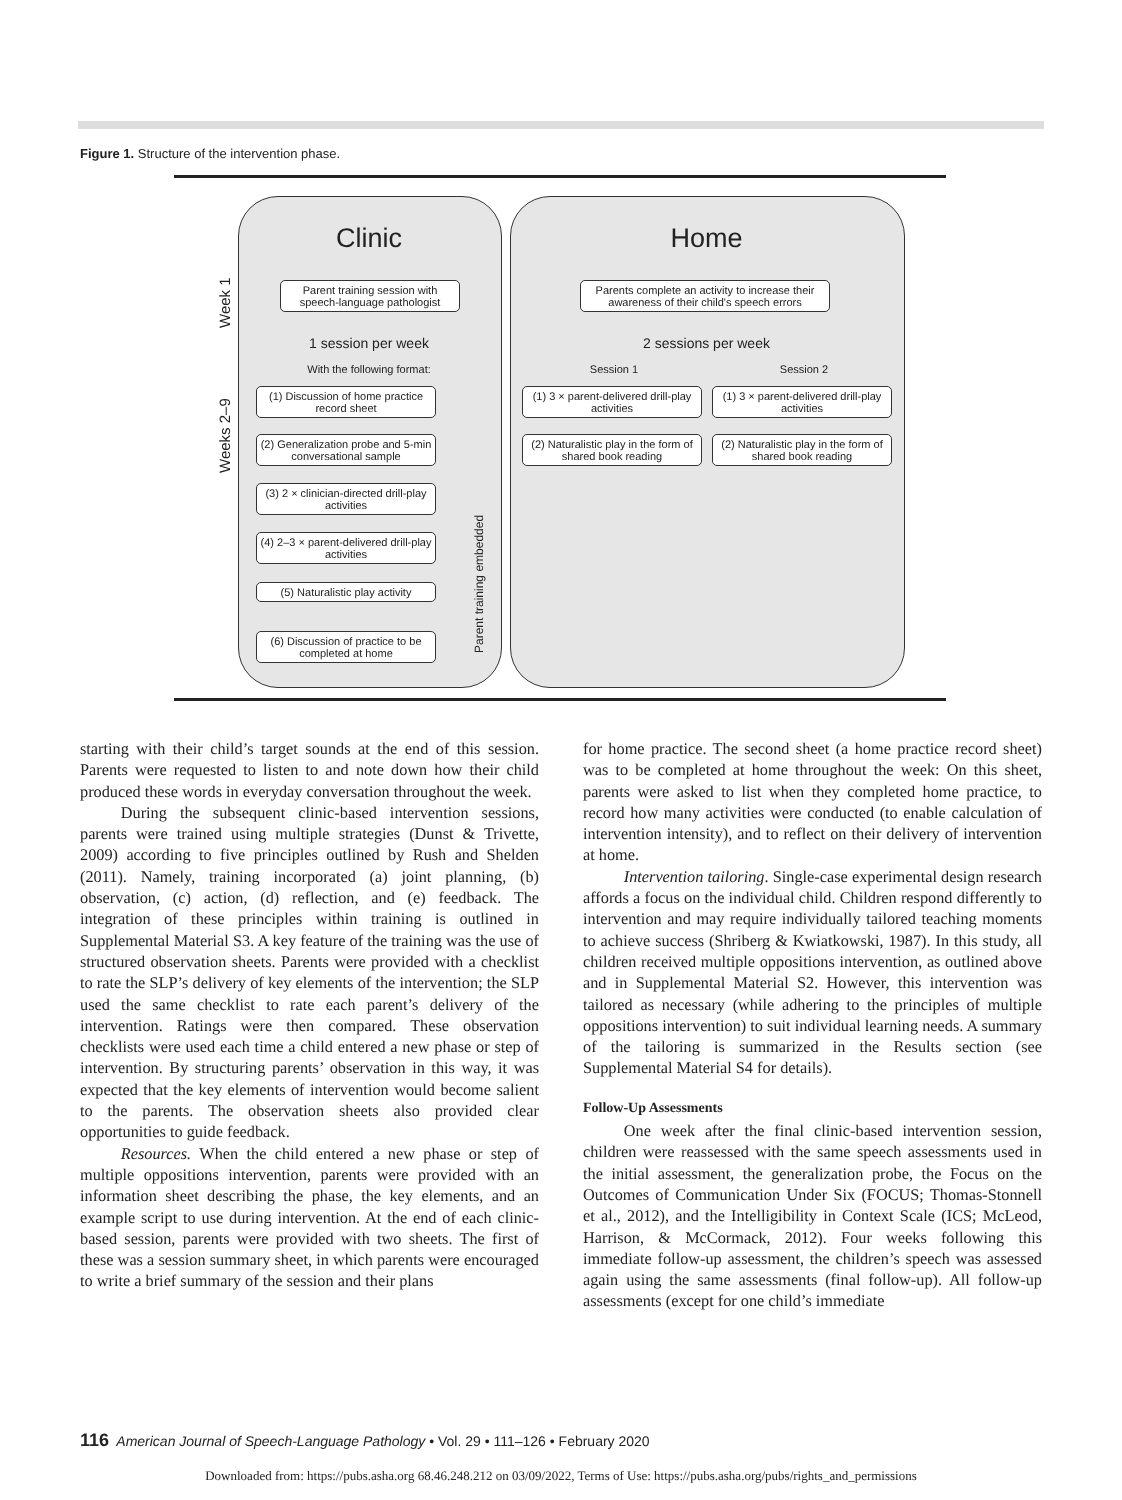Figure 1. Structure of the intervention phase.
Clinic Home
Week 1
Weeks 2–9
Parent training session with speech-language pathologist
Parents complete an activity to increase their awareness of their child's speech errors
1 session per week 2 sessions per week
With the following format: Session 1 Session 2
(1) Discussion of home practice record sheet
(2) Generalization probe and 5-min conversational sample
(3) 2 × clinician-directed drill-play activities
(4) 2–3 × parent-delivered drill-play activities
(5) Naturalistic play activity
(6) Discussion of practice to be completed at home
Parent training embedded
(1) 3 × parent-delivered drill-play activities
(1) 3 × parent-delivered drill-play activities
(2) Naturalistic play in the form of shared book reading
(2) Naturalistic play in the form of shared book reading
starting with their child’s target sounds at the end of this session. Parents were requested to listen to and note down how their child produced these words in everyday conversation throughout the week.
During the subsequent clinic-based intervention sessions, parents were trained using multiple strategies (Dunst & Trivette, 2009) according to five principles outlined by Rush and Shelden (2011). Namely, training incorporated (a) joint planning, (b) observation, (c) action, (d) reflection, and (e) feedback. The integration of these principles within training is outlined in Supplemental Material S3. A key feature of the training was the use of structured observation sheets. Parents were provided with a checklist to rate the SLP’s delivery of key elements of the intervention; the SLP used the same checklist to rate each parent’s delivery of the intervention. Ratings were then compared. These observation checklists were used each time a child entered a new phase or step of intervention. By structuring parents’ observation in this way, it was expected that the key elements of intervention would become salient to the parents. The observation sheets also provided clear opportunities to guide feedback.
Resources. When the child entered a new phase or step of multiple oppositions intervention, parents were provided with an information sheet describing the phase, the key elements, and an example script to use during intervention. At the end of each clinic-based session, parents were provided with two sheets. The first of these was a session summary sheet, in which parents were encouraged to write a brief summary of the session and their plans
for home practice. The second sheet (a home practice record sheet) was to be completed at home throughout the week: On this sheet, parents were asked to list when they completed home practice, to record how many activities were conducted (to enable calculation of intervention intensity), and to reflect on their delivery of intervention at home.
Intervention tailoring. Single-case experimental design research affords a focus on the individual child. Children respond differently to intervention and may require individually tailored teaching moments to achieve success (Shriberg & Kwiatkowski, 1987). In this study, all children received multiple oppositions intervention, as outlined above and in Supplemental Material S2. However, this intervention was tailored as necessary (while adhering to the principles of multiple oppositions intervention) to suit individual learning needs. A summary of the tailoring is summarized in the Results section (see Supplemental Material S4 for details).
Follow-Up Assessments
One week after the final clinic-based intervention session, children were reassessed with the same speech assessments used in the initial assessment, the generalization probe, the Focus on the Outcomes of Communication Under Six (FOCUS; Thomas-Stonnell et al., 2012), and the Intelligibility in Context Scale (ICS; McLeod, Harrison, & McCormack, 2012). Four weeks following this immediate follow-up assessment, the children’s speech was assessed again using the same assessments (final follow-up). All follow-up assessments (except for one child’s immediate
116 American Journal of Speech-Language Pathology • Vol. 29 • 111–126 • February 2020
Downloaded from: https://pubs.asha.org 68.46.248.212 on 03/09/2022, Terms of Use: https://pubs.asha.org/pubs/rights_and_permissions